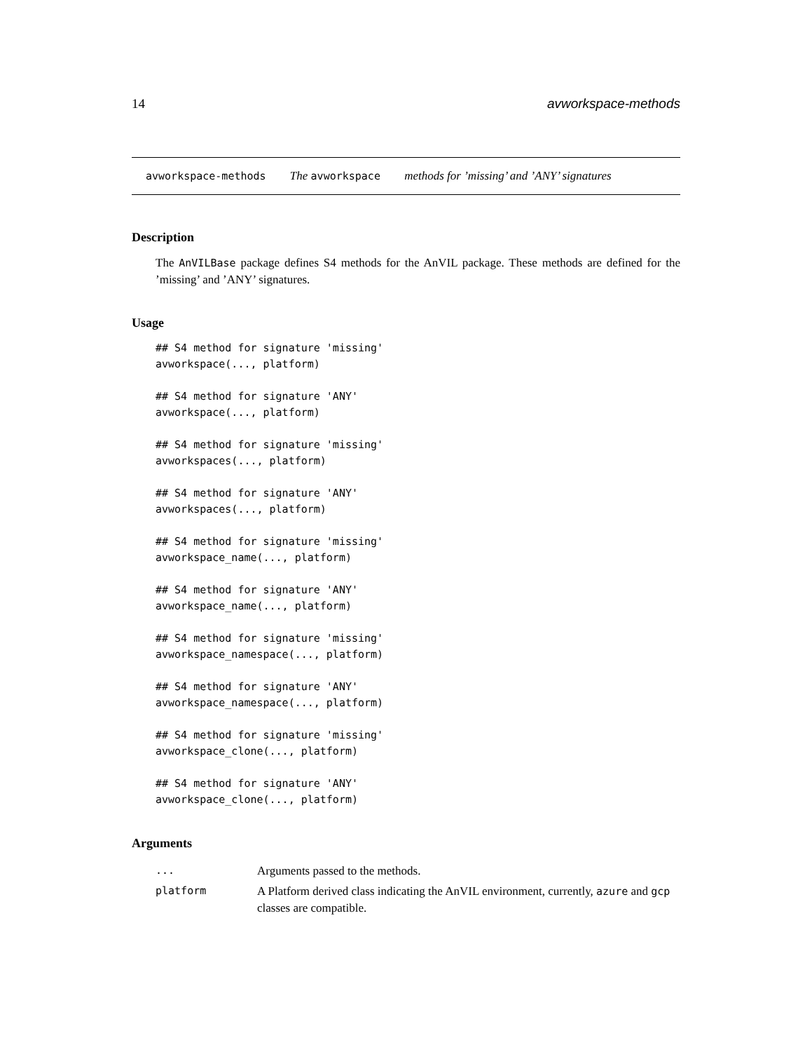14 avworkspace-methods
avworkspace-methods The avworkspace methods for ’missing’ and ’ANY’ signatures
Description
The AnVILBase package defines S4 methods for the AnVIL package. These methods are defined for the ’missing’ and ’ANY’ signatures.
Usage
## S4 method for signature 'missing'
avworkspace(..., platform)

## S4 method for signature 'ANY'
avworkspace(..., platform)

## S4 method for signature 'missing'
avworkspaces(..., platform)

## S4 method for signature 'ANY'
avworkspaces(..., platform)

## S4 method for signature 'missing'
avworkspace_name(..., platform)

## S4 method for signature 'ANY'
avworkspace_name(..., platform)

## S4 method for signature 'missing'
avworkspace_namespace(..., platform)

## S4 method for signature 'ANY'
avworkspace_namespace(..., platform)

## S4 method for signature 'missing'
avworkspace_clone(..., platform)

## S4 method for signature 'ANY'
avworkspace_clone(..., platform)
Arguments
| ... | Arguments passed to the methods. |
| platform | A Platform derived class indicating the AnVIL environment, currently, azure and gcp classes are compatible. |